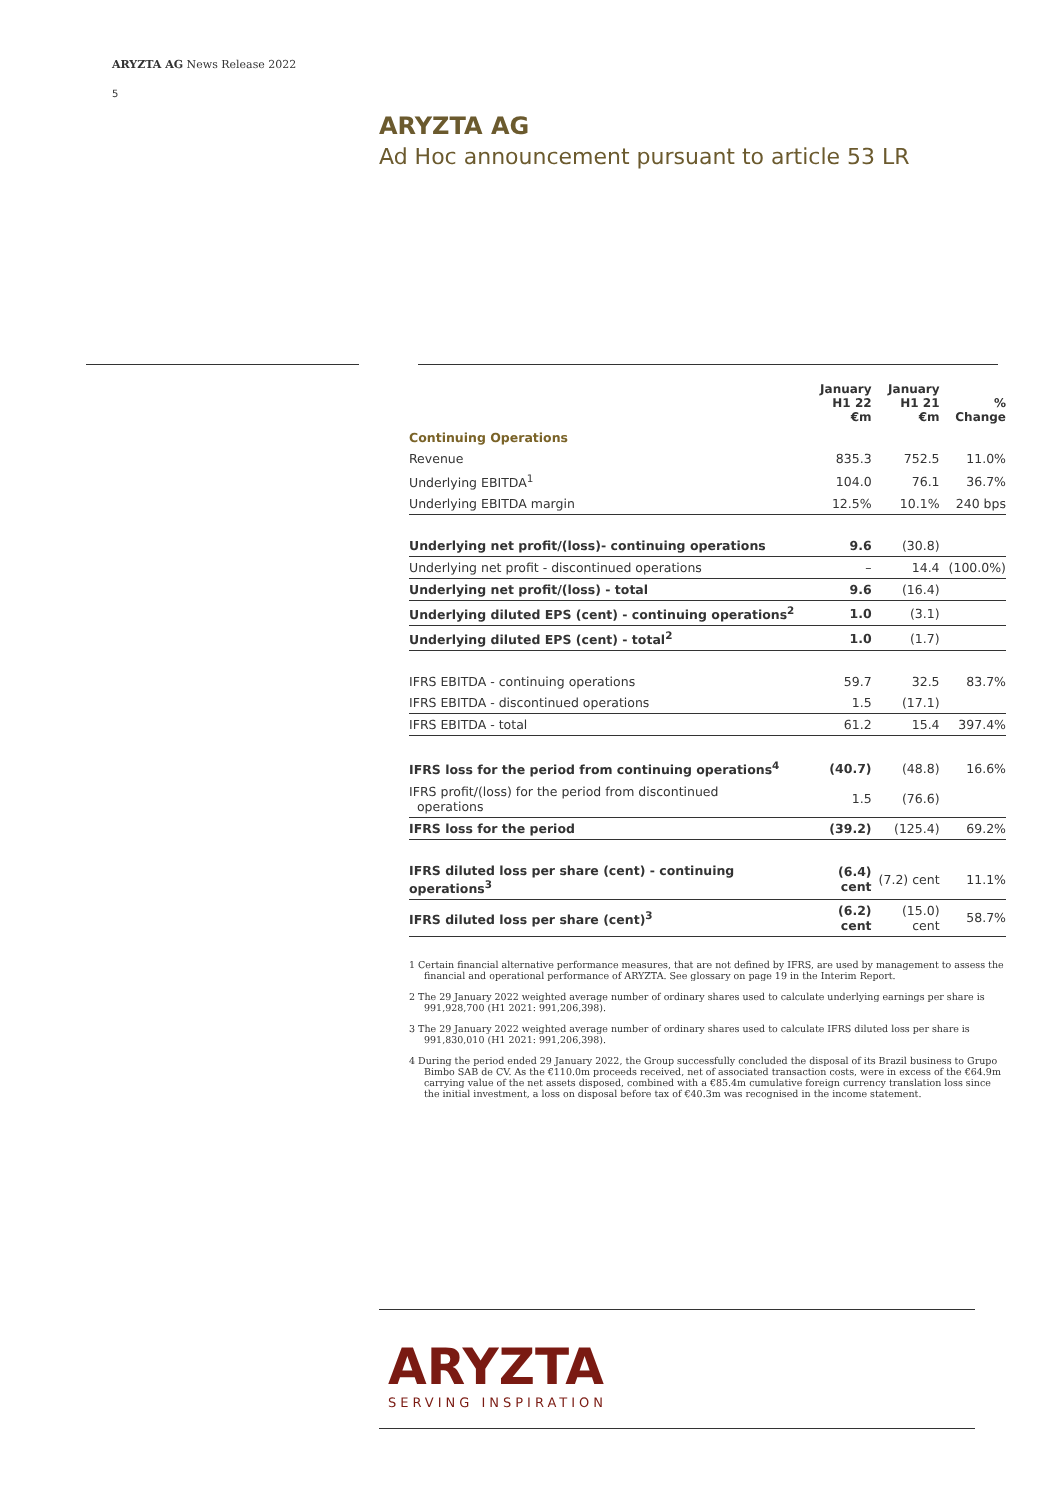ARYZTA AG News Release 2022
5
ARYZTA AG
Ad Hoc announcement pursuant to article 53 LR
| | January H1 22 €m | January H1 21 €m | % Change |
| --- | --- | --- | --- |
| Continuing Operations | | | |
| Revenue | 835.3 | 752.5 | 11.0% |
| Underlying EBITDA<sup>1</sup> | 104.0 | 76.1 | 36.7% |
| Underlying EBITDA margin | 12.5% | 10.1% | 240 bps |
| Underlying net profit/(loss)- continuing operations | 9.6 | (30.8) | |
| Underlying net profit - discontinued operations | – | 14.4 | (100.0%) |
| Underlying net profit/(loss) - total | 9.6 | (16.4) | |
| Underlying diluted EPS (cent) - continuing operations<sup>2</sup> | 1.0 | (3.1) | |
| Underlying diluted EPS (cent) - total<sup>2</sup> | 1.0 | (1.7) | |
| IFRS EBITDA - continuing operations | 59.7 | 32.5 | 83.7% |
| IFRS EBITDA - discontinued operations | 1.5 | (17.1) | |
| IFRS EBITDA - total | 61.2 | 15.4 | 397.4% |
| IFRS loss for the period from continuing operations<sup>4</sup> | (40.7) | (48.8) | 16.6% |
| IFRS profit/(loss) for the period from discontinued operations | 1.5 | (76.6) | |
| IFRS loss for the period | (39.2) | (125.4) | 69.2% |
| IFRS diluted loss per share (cent) - continuing operations<sup>3</sup> | (6.4) cent | (7.2) cent | 11.1% |
| IFRS diluted loss per share (cent)<sup>3</sup> | (6.2) cent | (15.0) cent | 58.7% |
1 Certain financial alternative performance measures, that are not defined by IFRS, are used by management to assess the financial and operational performance of ARYZTA. See glossary on page 19 in the Interim Report.
2 The 29 January 2022 weighted average number of ordinary shares used to calculate underlying earnings per share is 991,928,700 (H1 2021: 991,206,398).
3 The 29 January 2022 weighted average number of ordinary shares used to calculate IFRS diluted loss per share is 991,830,010 (H1 2021: 991,206,398).
4 During the period ended 29 January 2022, the Group successfully concluded the disposal of its Brazil business to Grupo Bimbo SAB de CV. As the €110.0m proceeds received, net of associated transaction costs, were in excess of the €64.9m carrying value of the net assets disposed, combined with a €85.4m cumulative foreign currency translation loss since the initial investment, a loss on disposal before tax of €40.3m was recognised in the income statement.
ARYZTA
SERVING INSPIRATION